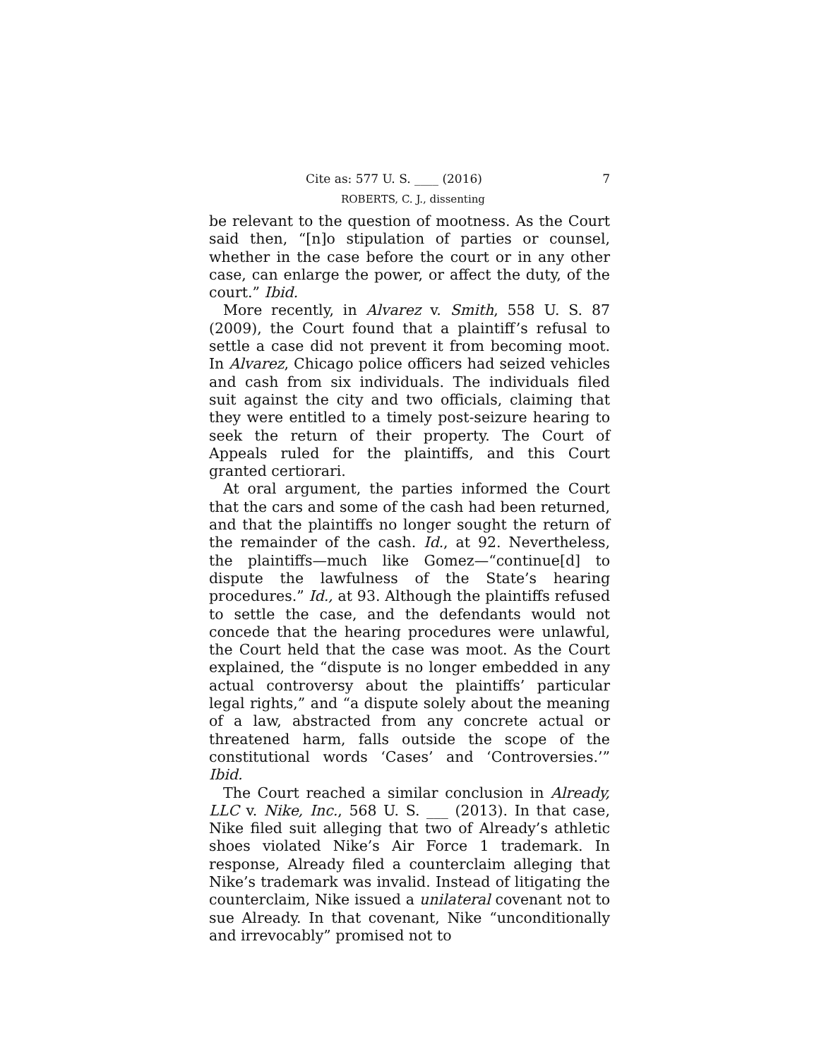Cite as: 577 U. S. ____ (2016) 7
ROBERTS, C. J., dissenting
be relevant to the question of mootness. As the Court said then, “[n]o stipulation of parties or counsel, whether in the case before the court or in any other case, can enlarge the power, or affect the duty, of the court.” Ibid.
More recently, in Alvarez v. Smith, 558 U. S. 87 (2009), the Court found that a plaintiff’s refusal to settle a case did not prevent it from becoming moot. In Alvarez, Chicago police officers had seized vehicles and cash from six individuals. The individuals filed suit against the city and two officials, claiming that they were entitled to a timely post-seizure hearing to seek the return of their property. The Court of Appeals ruled for the plaintiffs, and this Court granted certiorari.
At oral argument, the parties informed the Court that the cars and some of the cash had been returned, and that the plaintiffs no longer sought the return of the remainder of the cash. Id., at 92. Nevertheless, the plaintiffs—much like Gomez—“continue[d] to dispute the lawfulness of the State’s hearing procedures.” Id., at 93. Although the plaintiffs refused to settle the case, and the defendants would not concede that the hearing procedures were unlawful, the Court held that the case was moot. As the Court explained, the “dispute is no longer embedded in any actual controversy about the plaintiffs’ particular legal rights,” and “a dispute solely about the meaning of a law, abstracted from any concrete actual or threatened harm, falls outside the scope of the constitutional words ‘Cases’ and ‘Controversies.’” Ibid.
The Court reached a similar conclusion in Already, LLC v. Nike, Inc., 568 U. S. ___ (2013). In that case, Nike filed suit alleging that two of Already’s athletic shoes violated Nike’s Air Force 1 trademark. In response, Already filed a counterclaim alleging that Nike’s trademark was invalid. Instead of litigating the counterclaim, Nike issued a unilateral covenant not to sue Already. In that covenant, Nike “unconditionally and irrevocably” promised not to